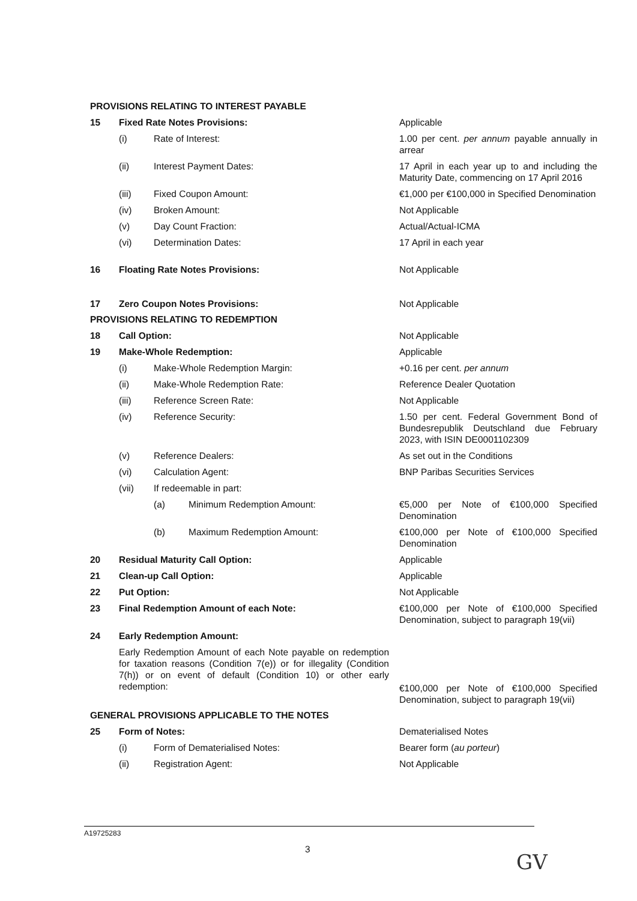PROVISIONS RELATING TO INTEREST PAYABLE
15 Fixed Rate Notes Provisions: Applicable
(i) Rate of Interest: 1.00 per cent. per annum payable annually in arrear
(ii) Interest Payment Dates: 17 April in each year up to and including the Maturity Date, commencing on 17 April 2016
(iii) Fixed Coupon Amount: €1,000 per €100,000 in Specified Denomination
(iv) Broken Amount: Not Applicable
(v) Day Count Fraction: Actual/Actual-ICMA
(vi) Determination Dates: 17 April in each year
16 Floating Rate Notes Provisions: Not Applicable
17 Zero Coupon Notes Provisions: Not Applicable
PROVISIONS RELATING TO REDEMPTION
18 Call Option: Not Applicable
19 Make-Whole Redemption: Applicable
(i) Make-Whole Redemption Margin: +0.16 per cent. per annum
(ii) Make-Whole Redemption Rate: Reference Dealer Quotation
(iii) Reference Screen Rate: Not Applicable
(iv) Reference Security: 1.50 per cent. Federal Government Bond of Bundesrepublik Deutschland due February 2023, with ISIN DE0001102309
(v) Reference Dealers: As set out in the Conditions
(vi) Calculation Agent: BNP Paribas Securities Services
(vii) If redeemable in part:
(a) Minimum Redemption Amount: €5,000 per Note of €100,000 Specified Denomination
(b) Maximum Redemption Amount: €100,000 per Note of €100,000 Specified Denomination
20 Residual Maturity Call Option: Applicable
21 Clean-up Call Option: Applicable
22 Put Option: Not Applicable
23 Final Redemption Amount of each Note: €100,000 per Note of €100,000 Specified Denomination, subject to paragraph 19(vii)
24 Early Redemption Amount:
Early Redemption Amount of each Note payable on redemption for taxation reasons (Condition 7(e)) or for illegality (Condition 7(h)) or on event of default (Condition 10) or other early redemption:
€100,000 per Note of €100,000 Specified Denomination, subject to paragraph 19(vii)
GENERAL PROVISIONS APPLICABLE TO THE NOTES
25 Form of Notes: Dematerialised Notes
(i) Form of Dematerialised Notes: Bearer form (au porteur)
(ii) Registration Agent: Not Applicable
A19725283
3
GV